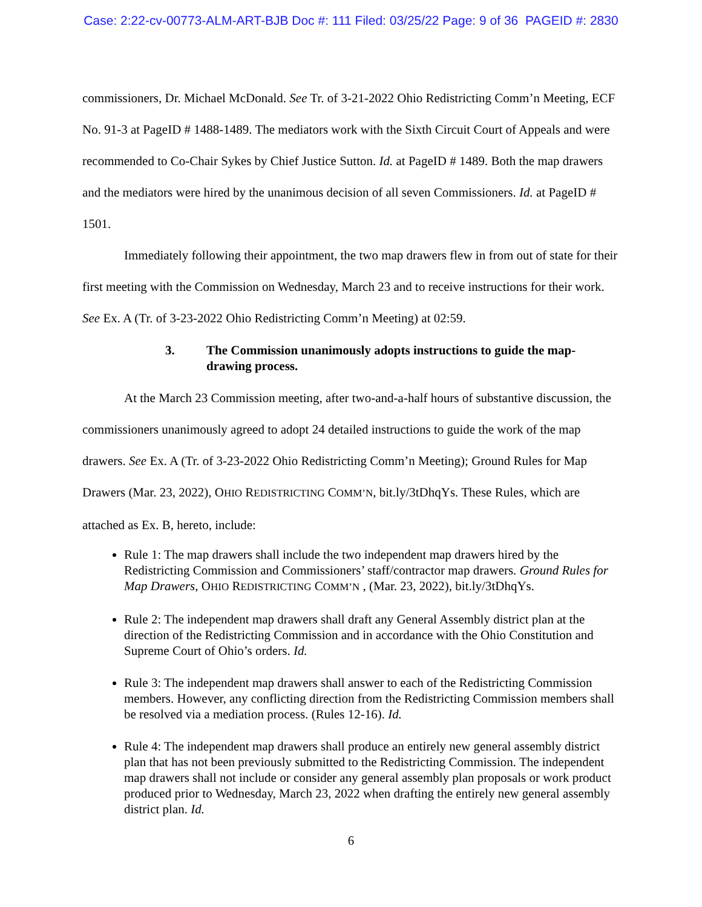Case: 2:22-cv-00773-ALM-ART-BJB Doc #: 111 Filed: 03/25/22 Page: 9 of 36 PAGEID #: 2830
commissioners, Dr. Michael McDonald. See Tr. of 3-21-2022 Ohio Redistricting Comm’n Meeting, ECF No. 91-3 at PageID # 1488-1489. The mediators work with the Sixth Circuit Court of Appeals and were recommended to Co-Chair Sykes by Chief Justice Sutton. Id. at PageID # 1489. Both the map drawers and the mediators were hired by the unanimous decision of all seven Commissioners. Id. at PageID # 1501.
Immediately following their appointment, the two map drawers flew in from out of state for their first meeting with the Commission on Wednesday, March 23 and to receive instructions for their work. See Ex. A (Tr. of 3-23-2022 Ohio Redistricting Comm’n Meeting) at 02:59.
3. The Commission unanimously adopts instructions to guide the map-drawing process.
At the March 23 Commission meeting, after two-and-a-half hours of substantive discussion, the commissioners unanimously agreed to adopt 24 detailed instructions to guide the work of the map drawers. See Ex. A (Tr. of 3-23-2022 Ohio Redistricting Comm’n Meeting); Ground Rules for Map Drawers (Mar. 23, 2022), OHIO REDISTRICTING COMM’N, bit.ly/3tDhqYs. These Rules, which are attached as Ex. B, hereto, include:
Rule 1: The map drawers shall include the two independent map drawers hired by the Redistricting Commission and Commissioners’ staff/contractor map drawers. Ground Rules for Map Drawers, OHIO REDISTRICTING COMM’N , (Mar. 23, 2022), bit.ly/3tDhqYs.
Rule 2: The independent map drawers shall draft any General Assembly district plan at the direction of the Redistricting Commission and in accordance with the Ohio Constitution and Supreme Court of Ohio’s orders. Id.
Rule 3: The independent map drawers shall answer to each of the Redistricting Commission members. However, any conflicting direction from the Redistricting Commission members shall be resolved via a mediation process. (Rules 12-16). Id.
Rule 4: The independent map drawers shall produce an entirely new general assembly district plan that has not been previously submitted to the Redistricting Commission. The independent map drawers shall not include or consider any general assembly plan proposals or work product produced prior to Wednesday, March 23, 2022 when drafting the entirely new general assembly district plan. Id.
6